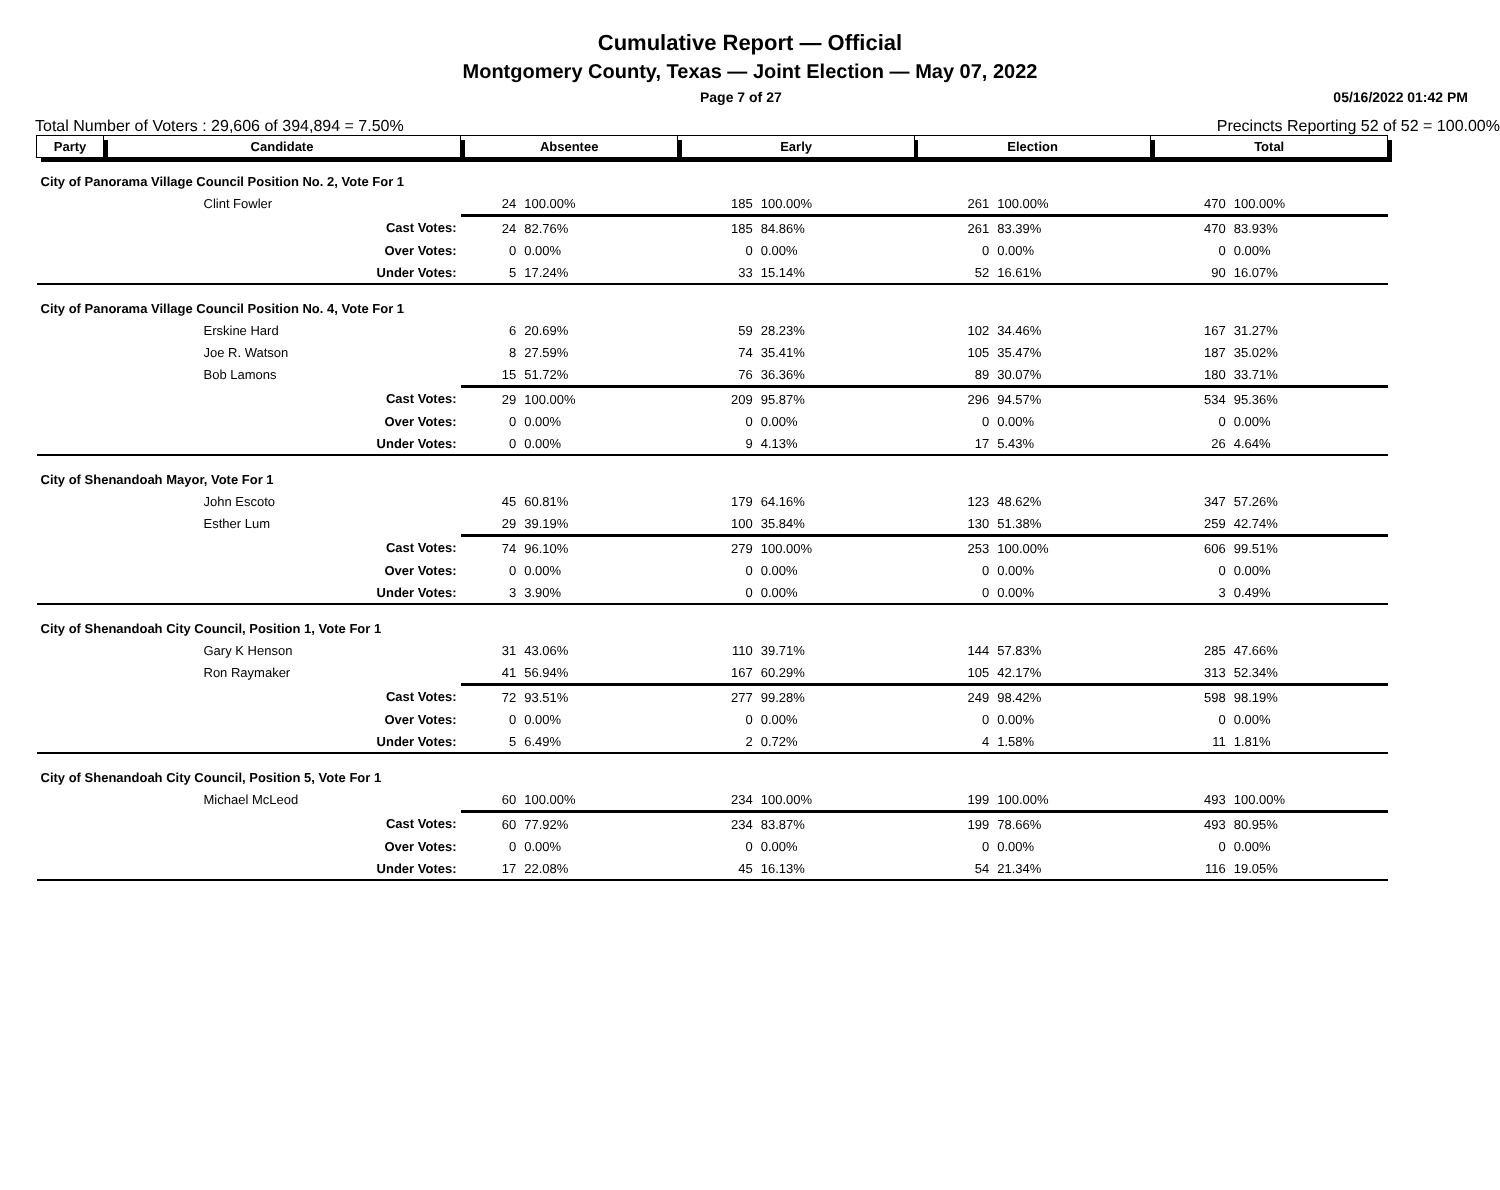Cumulative Report — Official
Montgomery County, Texas — Joint Election — May 07, 2022
Page 7 of 27 05/16/2022 01:42 PM
Total Number of Voters : 29,606 of 394,894 = 7.50% Precincts Reporting 52 of 52 = 100.00%
| Party | Candidate | Absentee | | Early | | Election | | Total | |
| --- | --- | --- | --- | --- | --- | --- | --- | --- | --- |
| City of Panorama Village Council Position No. 2, Vote For 1 | | | | | | | | | |
| | Clint Fowler | 24 | 100.00% | 185 | 100.00% | 261 | 100.00% | 470 | 100.00% |
| | Cast Votes: | 24 | 82.76% | 185 | 84.86% | 261 | 83.39% | 470 | 83.93% |
| | Over Votes: | 0 | 0.00% | 0 | 0.00% | 0 | 0.00% | 0 | 0.00% |
| | Under Votes: | 5 | 17.24% | 33 | 15.14% | 52 | 16.61% | 90 | 16.07% |
| City of Panorama Village Council Position No. 4, Vote For 1 | | | | | | | | | |
| | Erskine Hard | 6 | 20.69% | 59 | 28.23% | 102 | 34.46% | 167 | 31.27% |
| | Joe R. Watson | 8 | 27.59% | 74 | 35.41% | 105 | 35.47% | 187 | 35.02% |
| | Bob Lamons | 15 | 51.72% | 76 | 36.36% | 89 | 30.07% | 180 | 33.71% |
| | Cast Votes: | 29 | 100.00% | 209 | 95.87% | 296 | 94.57% | 534 | 95.36% |
| | Over Votes: | 0 | 0.00% | 0 | 0.00% | 0 | 0.00% | 0 | 0.00% |
| | Under Votes: | 0 | 0.00% | 9 | 4.13% | 17 | 5.43% | 26 | 4.64% |
| City of Shenandoah Mayor, Vote For 1 | | | | | | | | | |
| | John Escoto | 45 | 60.81% | 179 | 64.16% | 123 | 48.62% | 347 | 57.26% |
| | Esther Lum | 29 | 39.19% | 100 | 35.84% | 130 | 51.38% | 259 | 42.74% |
| | Cast Votes: | 74 | 96.10% | 279 | 100.00% | 253 | 100.00% | 606 | 99.51% |
| | Over Votes: | 0 | 0.00% | 0 | 0.00% | 0 | 0.00% | 0 | 0.00% |
| | Under Votes: | 3 | 3.90% | 0 | 0.00% | 0 | 0.00% | 3 | 0.49% |
| City of Shenandoah City Council, Position 1, Vote For 1 | | | | | | | | | |
| | Gary K Henson | 31 | 43.06% | 110 | 39.71% | 144 | 57.83% | 285 | 47.66% |
| | Ron Raymaker | 41 | 56.94% | 167 | 60.29% | 105 | 42.17% | 313 | 52.34% |
| | Cast Votes: | 72 | 93.51% | 277 | 99.28% | 249 | 98.42% | 598 | 98.19% |
| | Over Votes: | 0 | 0.00% | 0 | 0.00% | 0 | 0.00% | 0 | 0.00% |
| | Under Votes: | 5 | 6.49% | 2 | 0.72% | 4 | 1.58% | 11 | 1.81% |
| City of Shenandoah City Council, Position 5, Vote For 1 | | | | | | | | | |
| | Michael McLeod | 60 | 100.00% | 234 | 100.00% | 199 | 100.00% | 493 | 100.00% |
| | Cast Votes: | 60 | 77.92% | 234 | 83.87% | 199 | 78.66% | 493 | 80.95% |
| | Over Votes: | 0 | 0.00% | 0 | 0.00% | 0 | 0.00% | 0 | 0.00% |
| | Under Votes: | 17 | 22.08% | 45 | 16.13% | 54 | 21.34% | 116 | 19.05% |